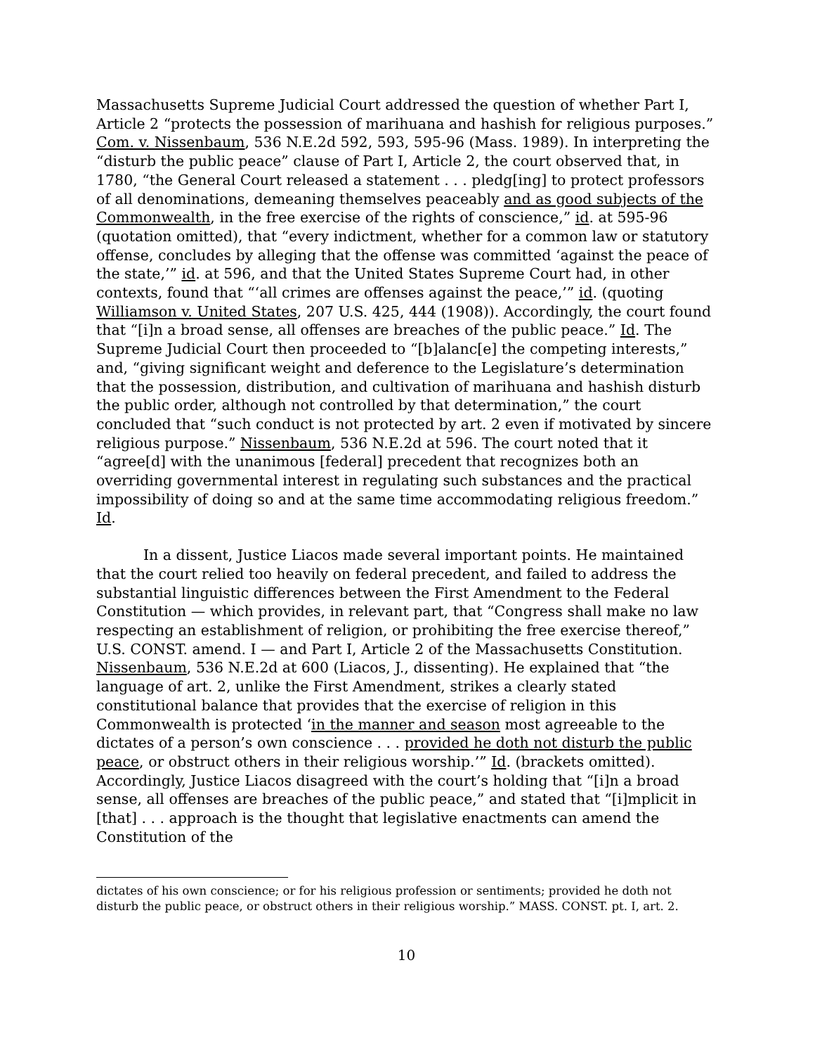Massachusetts Supreme Judicial Court addressed the question of whether Part I, Article 2 “protects the possession of marihuana and hashish for religious purposes.” Com. v. Nissenbaum, 536 N.E.2d 592, 593, 595-96 (Mass. 1989). In interpreting the “disturb the public peace” clause of Part I, Article 2, the court observed that, in 1780, “the General Court released a statement . . . pledg[ing] to protect professors of all denominations, demeaning themselves peaceably and as good subjects of the Commonwealth, in the free exercise of the rights of conscience,” id. at 595-96 (quotation omitted), that “every indictment, whether for a common law or statutory offense, concludes by alleging that the offense was committed ‘against the peace of the state,’” id. at 596, and that the United States Supreme Court had, in other contexts, found that “‘all crimes are offenses against the peace,’” id. (quoting Williamson v. United States, 207 U.S. 425, 444 (1908)). Accordingly, the court found that “[i]n a broad sense, all offenses are breaches of the public peace.” Id. The Supreme Judicial Court then proceeded to “[b]alanc[e] the competing interests,” and, “giving significant weight and deference to the Legislature’s determination that the possession, distribution, and cultivation of marihuana and hashish disturb the public order, although not controlled by that determination,” the court concluded that “such conduct is not protected by art. 2 even if motivated by sincere religious purpose.” Nissenbaum, 536 N.E.2d at 596. The court noted that it “agree[d] with the unanimous [federal] precedent that recognizes both an overriding governmental interest in regulating such substances and the practical impossibility of doing so and at the same time accommodating religious freedom.” Id.
In a dissent, Justice Liacos made several important points. He maintained that the court relied too heavily on federal precedent, and failed to address the substantial linguistic differences between the First Amendment to the Federal Constitution — which provides, in relevant part, that “Congress shall make no law respecting an establishment of religion, or prohibiting the free exercise thereof,” U.S. CONST. amend. I — and Part I, Article 2 of the Massachusetts Constitution. Nissenbaum, 536 N.E.2d at 600 (Liacos, J., dissenting). He explained that “the language of art. 2, unlike the First Amendment, strikes a clearly stated constitutional balance that provides that the exercise of religion in this Commonwealth is protected ‘in the manner and season most agreeable to the dictates of a person’s own conscience . . . provided he doth not disturb the public peace, or obstruct others in their religious worship.’” Id. (brackets omitted). Accordingly, Justice Liacos disagreed with the court’s holding that “[i]n a broad sense, all offenses are breaches of the public peace,” and stated that “[i]mplicit in [that] . . . approach is the thought that legislative enactments can amend the Constitution of the
dictates of his own conscience; or for his religious profession or sentiments; provided he doth not disturb the public peace, or obstruct others in their religious worship.” MASS. CONST. pt. I, art. 2.
10